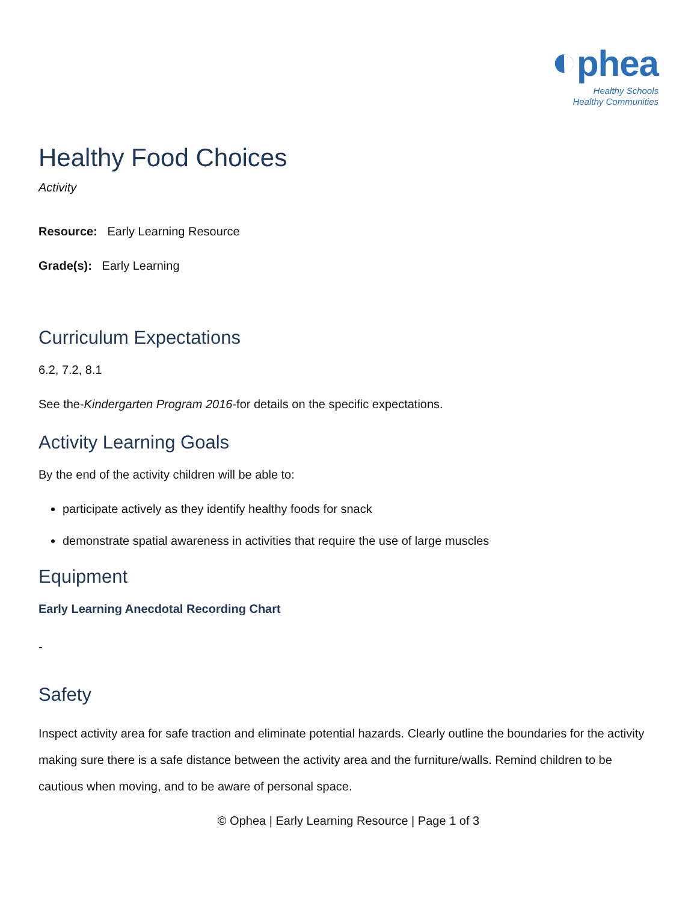◐phea
Healthy Schools
Healthy Communities
Healthy Food Choices
Activity
Resource: Early Learning Resource
Grade(s): Early Learning
Curriculum Expectations
6.2, 7.2, 8.1
See the-Kindergarten Program 2016-for details on the specific expectations.
Activity Learning Goals
By the end of the activity children will be able to:
participate actively as they identify healthy foods for snack
demonstrate spatial awareness in activities that require the use of large muscles
Equipment
Early Learning Anecdotal Recording Chart
-
Safety
Inspect activity area for safe traction and eliminate potential hazards. Clearly outline the boundaries for the activity making sure there is a safe distance between the activity area and the furniture/walls. Remind children to be cautious when moving, and to be aware of personal space.
© Ophea | Early Learning Resource | Page 1 of 3